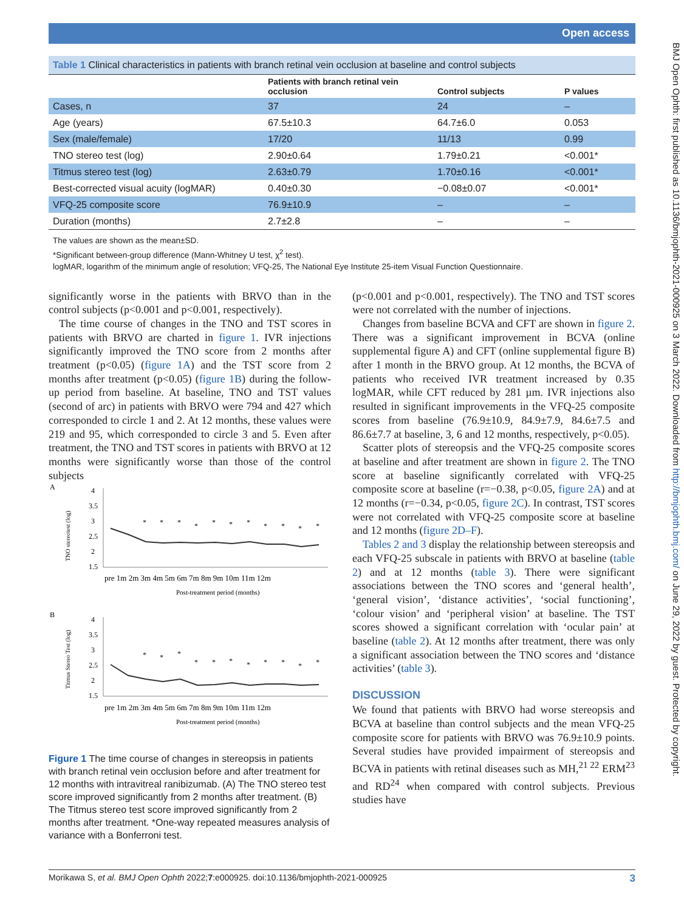Open access
BMJ Open Ophth: first published as 10.1136/bmjophth-2021-000925 on 3 March 2022. Downloaded from http://bmjophth.bmj.com/ on June 29, 2022 by guest. Protected by copyright.
Table 1 Clinical characteristics in patients with branch retinal vein occlusion at baseline and control subjects
| | Patients with branch retinal vein occlusion | Control subjects | P values |
| --- | --- | --- | --- |
| Cases, n | 37 | 24 | – |
| Age (years) | 67.5±10.3 | 64.7±6.0 | 0.053 |
| Sex (male/female) | 17/20 | 11/13 | 0.99 |
| TNO stereo test (log) | 2.90±0.64 | 1.79±0.21 | <0.001* |
| Titmus stereo test (log) | 2.63±0.79 | 1.70±0.16 | <0.001* |
| Best-corrected visual acuity (logMAR) | 0.40±0.30 | −0.08±0.07 | <0.001* |
| VFQ-25 composite score | 76.9±10.9 | – | – |
| Duration (months) | 2.7±2.8 | – | – |
The values are shown as the mean±SD.
*Significant between-group difference (Mann-Whitney U test, χ<sup>2</sup> test).
logMAR, logarithm of the minimum angle of resolution; VFQ-25, The National Eye Institute 25-item Visual Function Questionnaire.
significantly worse in the patients with BRVO than in the control subjects (p<0.001 and p<0.001, respectively).
The time course of changes in the TNO and TST scores in patients with BRVO are charted in figure 1. IVR injections significantly improved the TNO score from 2 months after treatment (p<0.05) (figure 1A) and the TST score from 2 months after treatment (p<0.05) (figure 1B) during the follow-up period from baseline. At baseline, TNO and TST values (second of arc) in patients with BRVO were 794 and 427 which corresponded to circle 1 and 2. At 12 months, these values were 219 and 95, which corresponded to circle 3 and 5. Even after treatment, the TNO and TST scores in patients with BRVO at 12 months were significantly worse than those of the control subjects
A
TNO stereotest (log)
4
3.5
3
2.5
2
1.5
*
*
*
*
*
*
*
*
*
*
*
pre 1m 2m 3m 4m 5m 6m 7m 8m 9m 10m 11m 12m
Post-treatment period (months)
B
Titmus Stereo Test (log)
4
3.5
3
2.5
2
1.5
*
*
*
*
*
*
*
*
*
*
*
pre 1m 2m 3m 4m 5m 6m 7m 8m 9m 10m 11m 12m
Post-treatment period (months)
Figure 1 The time course of changes in stereopsis in patients with branch retinal vein occlusion before and after treatment for 12 months with intravitreal ranibizumab. (A) The TNO stereo test score improved significantly from 2 months after treatment. (B) The Titmus stereo test score improved significantly from 2 months after treatment. *One-way repeated measures analysis of variance with a Bonferroni test.
(p<0.001 and p<0.001, respectively). The TNO and TST scores were not correlated with the number of injections.
Changes from baseline BCVA and CFT are shown in figure 2. There was a significant improvement in BCVA (online supplemental figure A) and CFT (online supplemental figure B) after 1 month in the BRVO group. At 12 months, the BCVA of patients who received IVR treatment increased by 0.35 logMAR, while CFT reduced by 281 µm. IVR injections also resulted in significant improvements in the VFQ-25 composite scores from baseline (76.9±10.9, 84.9±7.9, 84.6±7.5 and 86.6±7.7 at baseline, 3, 6 and 12 months, respectively, p<0.05).
Scatter plots of stereopsis and the VFQ-25 composite scores at baseline and after treatment are shown in figure 2. The TNO score at baseline significantly correlated with VFQ-25 composite score at baseline (r=−0.38, p<0.05, figure 2A) and at 12 months (r=−0.34, p<0.05, figure 2C). In contrast, TST scores were not correlated with VFQ-25 composite score at baseline and 12 months (figure 2D–F).
Tables 2 and 3 display the relationship between stereopsis and each VFQ-25 subscale in patients with BRVO at baseline (table 2) and at 12 months (table 3). There were significant associations between the TNO scores and ‘general health’, ‘general vision’, ‘distance activities’, ‘social functioning’, ‘colour vision’ and ‘peripheral vision’ at baseline. The TST scores showed a significant correlation with ‘ocular pain’ at baseline (table 2). At 12 months after treatment, there was only a significant association between the TNO scores and ‘distance activities’ (table 3).
DISCUSSION
We found that patients with BRVO had worse stereopsis and BCVA at baseline than control subjects and the mean VFQ-25 composite score for patients with BRVO was 76.9±10.9 points. Several studies have provided impairment of stereopsis and BCVA in patients with retinal diseases such as MH,<sup>21 22</sup> ERM<sup>23</sup> and RD<sup>24</sup> when compared with control subjects. Previous studies have
3 Morikawa S, et al. BMJ Open Ophth 2022;7:e000925. doi:10.1136/bmjophth-2021-000925